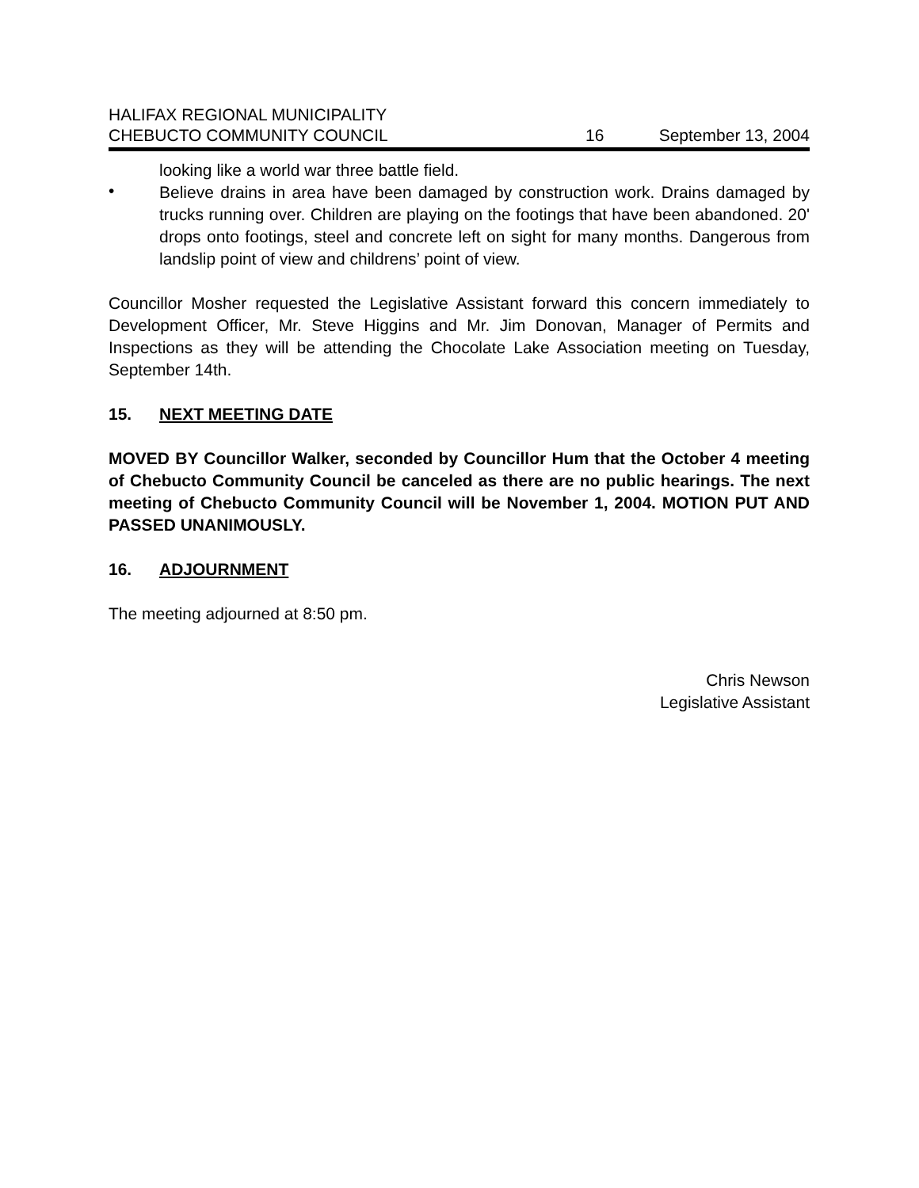HALIFAX REGIONAL MUNICIPALITY
CHEBUCTO COMMUNITY COUNCIL 16 September 13, 2004
looking like a world war three battle field.
•
Believe drains in area have been damaged by construction work. Drains damaged by trucks running over. Children are playing on the footings that have been abandoned. 20' drops onto footings, steel and concrete left on sight for many months. Dangerous from landslip point of view and childrens’ point of view.
Councillor Mosher requested the Legislative Assistant forward this concern immediately to Development Officer, Mr. Steve Higgins and Mr. Jim Donovan, Manager of Permits and Inspections as they will be attending the Chocolate Lake Association meeting on Tuesday, September 14th.
15. NEXT MEETING DATE
MOVED BY Councillor Walker, seconded by Councillor Hum that the October 4 meeting of Chebucto Community Council be canceled as there are no public hearings. The next meeting of Chebucto Community Council will be November 1, 2004. MOTION PUT AND PASSED UNANIMOUSLY.
16. ADJOURNMENT
The meeting adjourned at 8:50 pm.
Chris Newson
Legislative Assistant